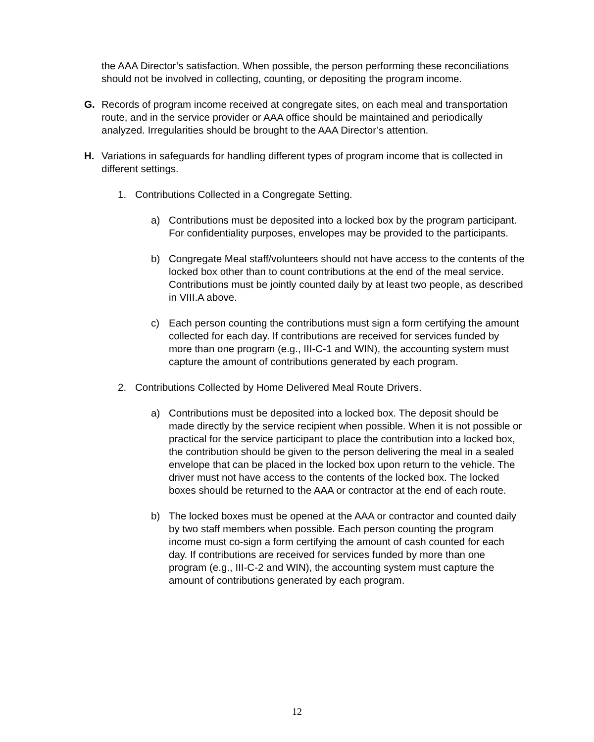the AAA Director’s satisfaction. When possible, the person performing these reconciliations should not be involved in collecting, counting, or depositing the program income.
G. Records of program income received at congregate sites, on each meal and transportation route, and in the service provider or AAA office should be maintained and periodically analyzed. Irregularities should be brought to the AAA Director’s attention.
H. Variations in safeguards for handling different types of program income that is collected in different settings.
1. Contributions Collected in a Congregate Setting.
a) Contributions must be deposited into a locked box by the program participant. For confidentiality purposes, envelopes may be provided to the participants.
b) Congregate Meal staff/volunteers should not have access to the contents of the locked box other than to count contributions at the end of the meal service. Contributions must be jointly counted daily by at least two people, as described in VIII.A above.
c) Each person counting the contributions must sign a form certifying the amount collected for each day. If contributions are received for services funded by more than one program (e.g., III-C-1 and WIN), the accounting system must capture the amount of contributions generated by each program.
2. Contributions Collected by Home Delivered Meal Route Drivers.
a) Contributions must be deposited into a locked box. The deposit should be made directly by the service recipient when possible. When it is not possible or practical for the service participant to place the contribution into a locked box, the contribution should be given to the person delivering the meal in a sealed envelope that can be placed in the locked box upon return to the vehicle. The driver must not have access to the contents of the locked box. The locked boxes should be returned to the AAA or contractor at the end of each route.
b) The locked boxes must be opened at the AAA or contractor and counted daily by two staff members when possible. Each person counting the program income must co-sign a form certifying the amount of cash counted for each day. If contributions are received for services funded by more than one program (e.g., III-C-2 and WIN), the accounting system must capture the amount of contributions generated by each program.
12